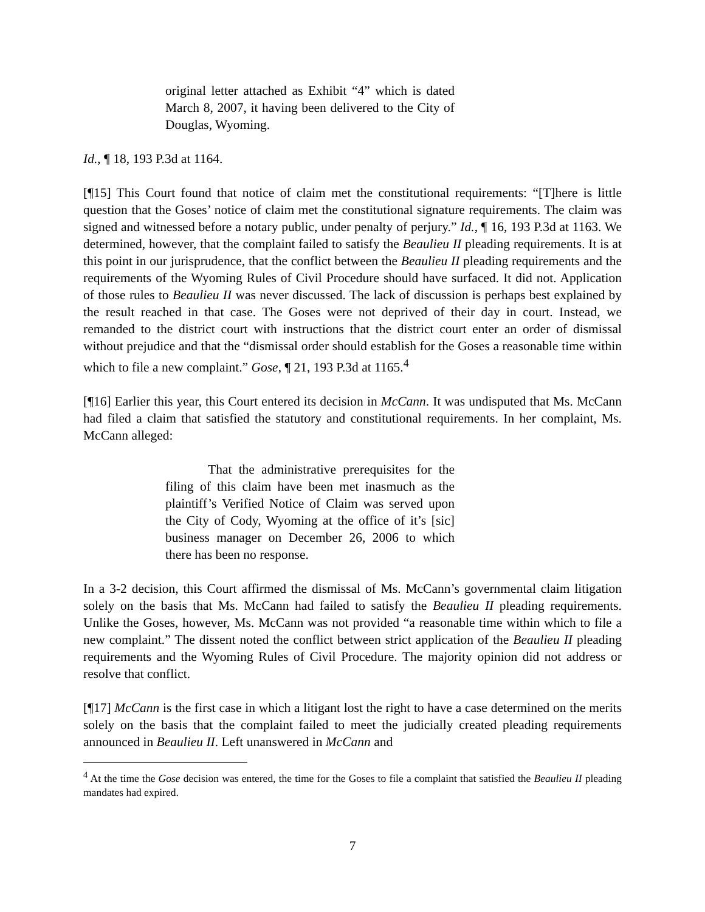original letter attached as Exhibit “4” which is dated March 8, 2007, it having been delivered to the City of Douglas, Wyoming.
Id., ¶ 18, 193 P.3d at 1164.
[¶15] This Court found that notice of claim met the constitutional requirements: “[T]here is little question that the Goses’ notice of claim met the constitutional signature requirements. The claim was signed and witnessed before a notary public, under penalty of perjury.” Id., ¶ 16, 193 P.3d at 1163. We determined, however, that the complaint failed to satisfy the Beaulieu II pleading requirements. It is at this point in our jurisprudence, that the conflict between the Beaulieu II pleading requirements and the requirements of the Wyoming Rules of Civil Procedure should have surfaced. It did not. Application of those rules to Beaulieu II was never discussed. The lack of discussion is perhaps best explained by the result reached in that case. The Goses were not deprived of their day in court. Instead, we remanded to the district court with instructions that the district court enter an order of dismissal without prejudice and that the “dismissal order should establish for the Goses a reasonable time within which to file a new complaint.” Gose, ¶ 21, 193 P.3d at 1165.<sup>4</sup>
[¶16] Earlier this year, this Court entered its decision in McCann. It was undisputed that Ms. McCann had filed a claim that satisfied the statutory and constitutional requirements. In her complaint, Ms. McCann alleged:
That the administrative prerequisites for the filing of this claim have been met inasmuch as the plaintiff’s Verified Notice of Claim was served upon the City of Cody, Wyoming at the office of it’s [sic] business manager on December 26, 2006 to which there has been no response.
In a 3-2 decision, this Court affirmed the dismissal of Ms. McCann’s governmental claim litigation solely on the basis that Ms. McCann had failed to satisfy the Beaulieu II pleading requirements. Unlike the Goses, however, Ms. McCann was not provided “a reasonable time within which to file a new complaint.” The dissent noted the conflict between strict application of the Beaulieu II pleading requirements and the Wyoming Rules of Civil Procedure. The majority opinion did not address or resolve that conflict.
[¶17] McCann is the first case in which a litigant lost the right to have a case determined on the merits solely on the basis that the complaint failed to meet the judicially created pleading requirements announced in Beaulieu II. Left unanswered in McCann and
<sup>4</sup> At the time the Gose decision was entered, the time for the Goses to file a complaint that satisfied the Beaulieu II pleading mandates had expired.
7